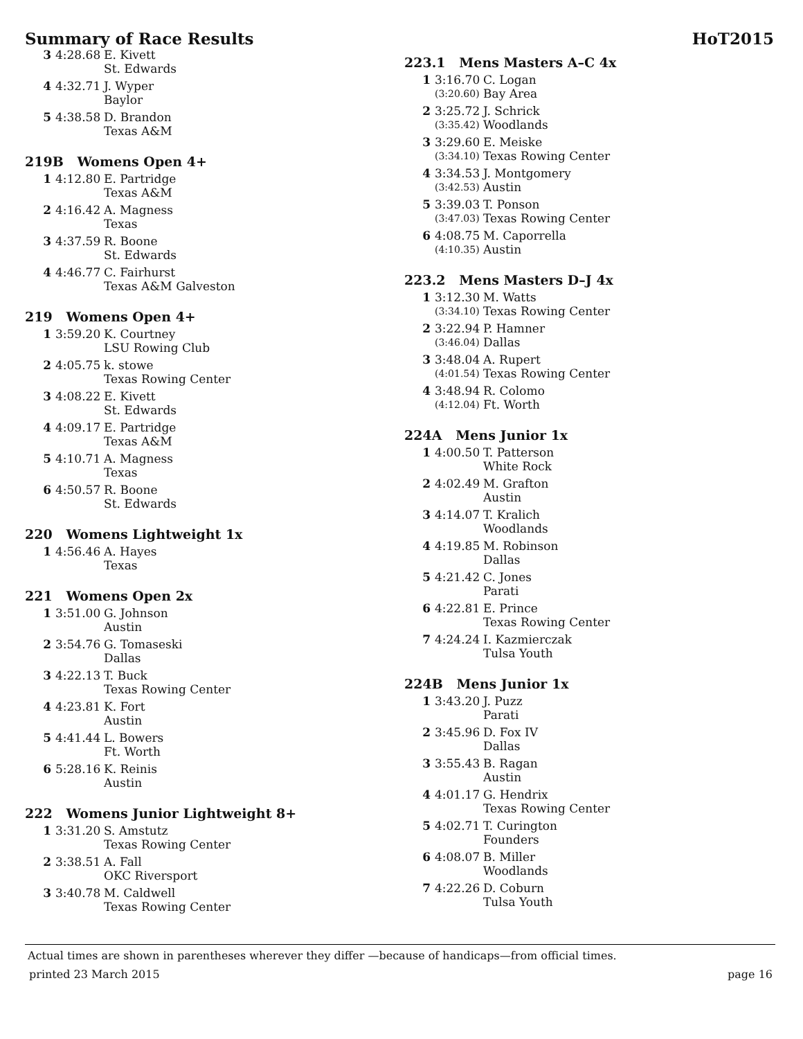Summary of Race Results HoT2015
| 3 | 4:28.68 | E. Kivett |
| | | St. Edwards |
| 4 | 4:32.71 | J. Wyper |
| | | Baylor |
| 5 | 4:38.58 | D. Brandon |
| | | Texas A&M |
219B Womens Open 4+
| 1 | 4:12.80 | E. Partridge |
| | | Texas A&M |
| 2 | 4:16.42 | A. Magness |
| | | Texas |
| 3 | 4:37.59 | R. Boone |
| | | St. Edwards |
| 4 | 4:46.77 | C. Fairhurst |
| | | Texas A&M Galveston |
219 Womens Open 4+
| 1 | 3:59.20 | K. Courtney |
| | | LSU Rowing Club |
| 2 | 4:05.75 | k. stowe |
| | | Texas Rowing Center |
| 3 | 4:08.22 | E. Kivett |
| | | St. Edwards |
| 4 | 4:09.17 | E. Partridge |
| | | Texas A&M |
| 5 | 4:10.71 | A. Magness |
| | | Texas |
| 6 | 4:50.57 | R. Boone |
| | | St. Edwards |
220 Womens Lightweight 1x
| 1 | 4:56.46 | A. Hayes |
| | | Texas |
221 Womens Open 2x
| 1 | 3:51.00 | G. Johnson |
| | | Austin |
| 2 | 3:54.76 | G. Tomaseski |
| | | Dallas |
| 3 | 4:22.13 | T. Buck |
| | | Texas Rowing Center |
| 4 | 4:23.81 | K. Fort |
| | | Austin |
| 5 | 4:41.44 | L. Bowers |
| | | Ft. Worth |
| 6 | 5:28.16 | K. Reinis |
| | | Austin |
222 Womens Junior Lightweight 8+
| 1 | 3:31.20 | S. Amstutz |
| | | Texas Rowing Center |
| 2 | 3:38.51 | A. Fall |
| | | OKC Riversport |
| 3 | 3:40.78 | M. Caldwell |
| | | Texas Rowing Center |
223.1 Mens Masters A–C 4x
| 1 | 3:16.70 | C. Logan |
| | (3:20.60) | Bay Area |
| 2 | 3:25.72 | J. Schrick |
| | (3:35.42) | Woodlands |
| 3 | 3:29.60 | E. Meiske |
| | (3:34.10) | Texas Rowing Center |
| 4 | 3:34.53 | J. Montgomery |
| | (3:42.53) | Austin |
| 5 | 3:39.03 | T. Ponson |
| | (3:47.03) | Texas Rowing Center |
| 6 | 4:08.75 | M. Caporrella |
| | (4:10.35) | Austin |
223.2 Mens Masters D–J 4x
| 1 | 3:12.30 | M. Watts |
| | (3:34.10) | Texas Rowing Center |
| 2 | 3:22.94 | P. Hamner |
| | (3:46.04) | Dallas |
| 3 | 3:48.04 | A. Rupert |
| | (4:01.54) | Texas Rowing Center |
| 4 | 3:48.94 | R. Colomo |
| | (4:12.04) | Ft. Worth |
224A Mens Junior 1x
| 1 | 4:00.50 | T. Patterson |
| | | White Rock |
| 2 | 4:02.49 | M. Grafton |
| | | Austin |
| 3 | 4:14.07 | T. Kralich |
| | | Woodlands |
| 4 | 4:19.85 | M. Robinson |
| | | Dallas |
| 5 | 4:21.42 | C. Jones |
| | | Parati |
| 6 | 4:22.81 | E. Prince |
| | | Texas Rowing Center |
| 7 | 4:24.24 | I. Kazmierczak |
| | | Tulsa Youth |
224B Mens Junior 1x
| 1 | 3:43.20 | J. Puzz |
| | | Parati |
| 2 | 3:45.96 | D. Fox IV |
| | | Dallas |
| 3 | 3:55.43 | B. Ragan |
| | | Austin |
| 4 | 4:01.17 | G. Hendrix |
| | | Texas Rowing Center |
| 5 | 4:02.71 | T. Curington |
| | | Founders |
| 6 | 4:08.07 | B. Miller |
| | | Woodlands |
| 7 | 4:22.26 | D. Coburn |
| | | Tulsa Youth |
Actual times are shown in parentheses wherever they differ —because of handicaps—from official times.
printed 23 March 2015 page 16